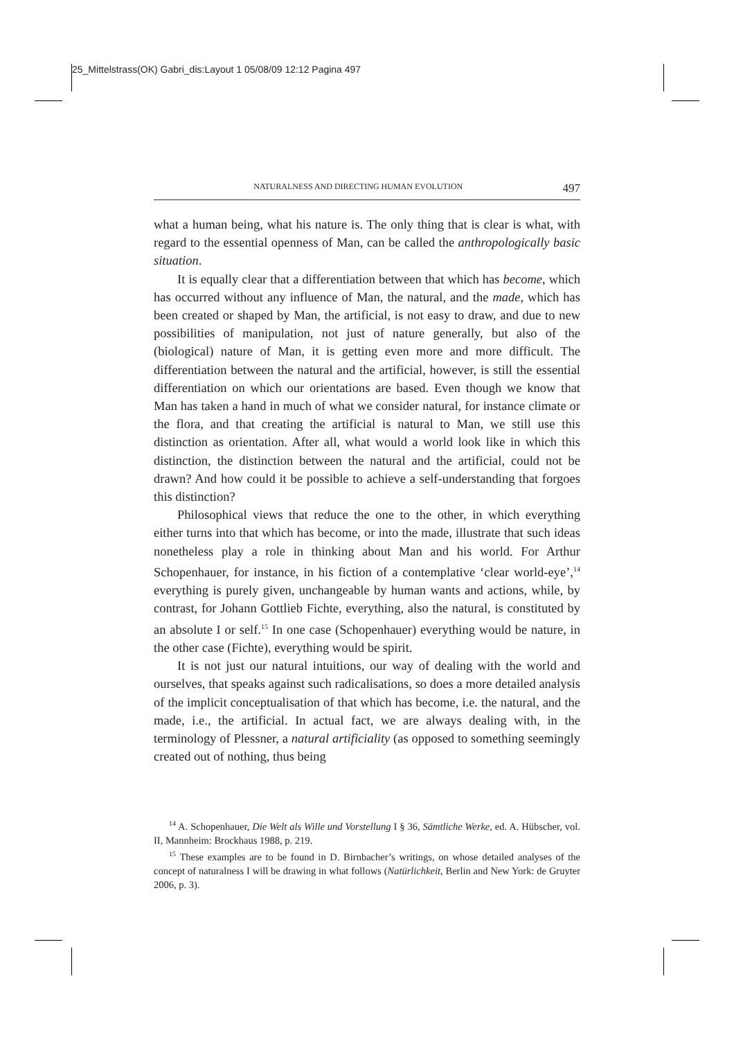25_Mittelstrass(OK) Gabri_dis:Layout 1 05/08/09 12:12 Pagina 497
NATURALNESS AND DIRECTING HUMAN EVOLUTION 497
what a human being, what his nature is. The only thing that is clear is what, with regard to the essential openness of Man, can be called the anthropologically basic situation.
It is equally clear that a differentiation between that which has become, which has occurred without any influence of Man, the natural, and the made, which has been created or shaped by Man, the artificial, is not easy to draw, and due to new possibilities of manipulation, not just of nature generally, but also of the (biological) nature of Man, it is getting even more and more difficult. The differentiation between the natural and the artificial, however, is still the essential differentiation on which our orientations are based. Even though we know that Man has taken a hand in much of what we consider natural, for instance climate or the flora, and that creating the artificial is natural to Man, we still use this distinction as orientation. After all, what would a world look like in which this distinction, the distinction between the natural and the artificial, could not be drawn? And how could it be possible to achieve a self-understanding that forgoes this distinction?
Philosophical views that reduce the one to the other, in which everything either turns into that which has become, or into the made, illustrate that such ideas nonetheless play a role in thinking about Man and his world. For Arthur Schopenhauer, for instance, in his fiction of a contemplative ‘clear world-eye’,<sup>14</sup> everything is purely given, unchangeable by human wants and actions, while, by contrast, for Johann Gottlieb Fichte, everything, also the natural, is constituted by an absolute I or self.<sup>15</sup> In one case (Schopenhauer) everything would be nature, in the other case (Fichte), everything would be spirit.
It is not just our natural intuitions, our way of dealing with the world and ourselves, that speaks against such radicalisations, so does a more detailed analysis of the implicit conceptualisation of that which has become, i.e. the natural, and the made, i.e., the artificial. In actual fact, we are always dealing with, in the terminology of Plessner, a natural artificiality (as opposed to something seemingly created out of nothing, thus being
<sup>14</sup> A. Schopenhauer, Die Welt als Wille und Vorstellung I § 36, Sämtliche Werke, ed. A. Hübscher, vol. II, Mannheim: Brockhaus 1988, p. 219.
<sup>15</sup> These examples are to be found in D. Birnbacher’s writings, on whose detailed analyses of the concept of naturalness I will be drawing in what follows (Natürlichkeit, Berlin and New York: de Gruyter 2006, p. 3).